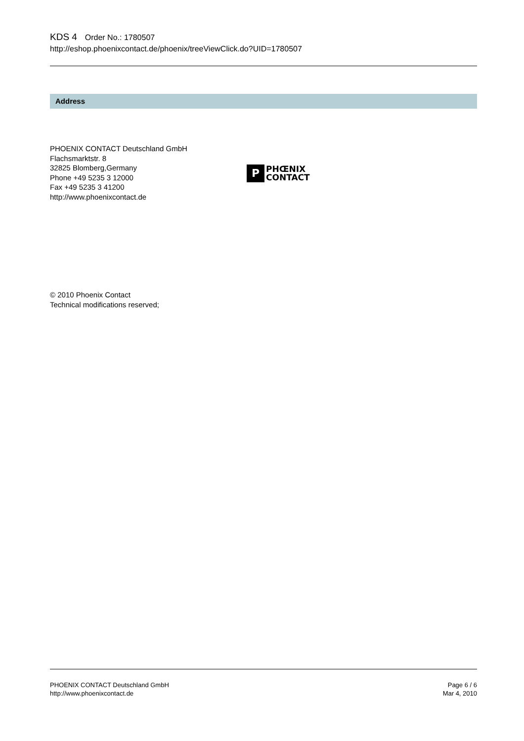KDS 4 Order No.: 1780507
http://eshop.phoenixcontact.de/phoenix/treeViewClick.do?UID=1780507
Address
PHOENIX CONTACT Deutschland GmbH
Flachsmarktstr. 8
32825 Blomberg,Germany
Phone +49 5235 3 12000
Fax +49 5235 3 41200
http://www.phoenixcontact.de
P PHŒNIX
CONTACT
© 2010 Phoenix Contact
Technical modifications reserved;
PHOENIX CONTACT Deutschland GmbH
http://www.phoenixcontact.de
Page 6 / 6
Mar 4, 2010